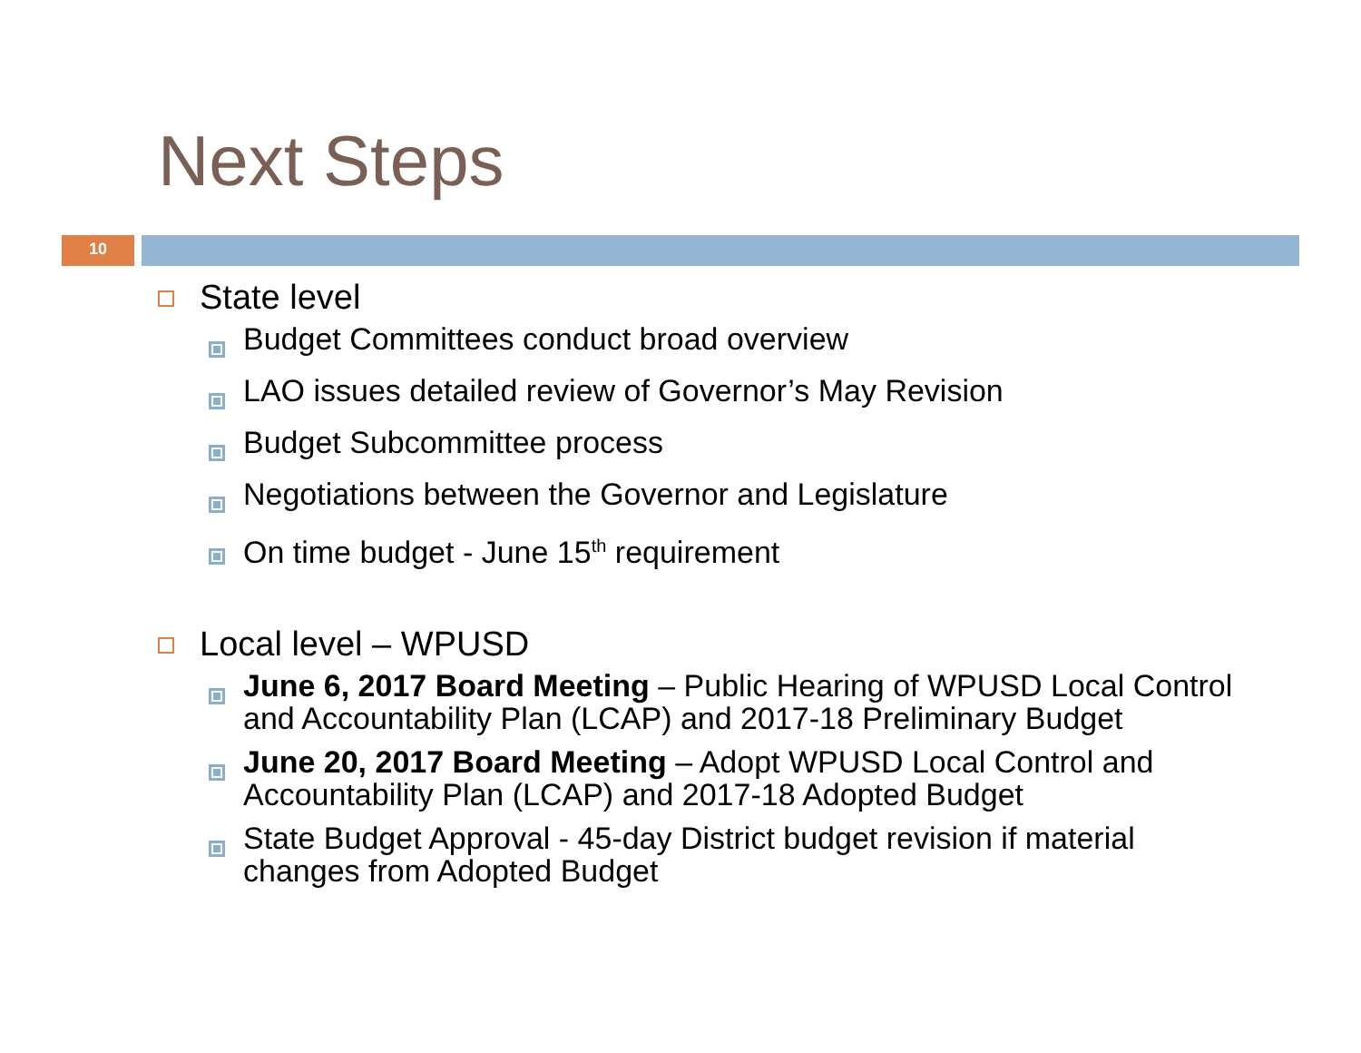Next Steps
10
State level
Budget Committees conduct broad overview
LAO issues detailed review of Governor’s May Revision
Budget Subcommittee process
Negotiations between the Governor and Legislature
On time budget - June 15<sup>th</sup> requirement
Local level – WPUSD
June 6, 2017 Board Meeting – Public Hearing of WPUSD Local Control and Accountability Plan (LCAP) and 2017-18 Preliminary Budget
June 20, 2017 Board Meeting – Adopt WPUSD Local Control and Accountability Plan (LCAP) and 2017-18 Adopted Budget
State Budget Approval - 45-day District budget revision if material changes from Adopted Budget